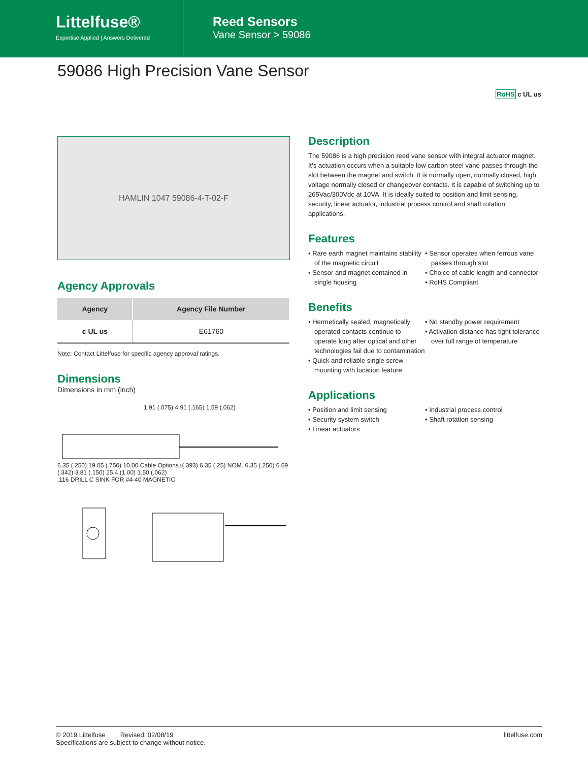Littelfuse®
Expertise Applied | Answers Delivered
Reed Sensors
Vane Sensor > 59086
59086 High Precision Vane Sensor
RoHS c UL us
HAMLIN 1047 59086-4-T-02-F
Agency Approvals
| Agency | Agency File Number |
| --- | --- |
| c UL us | E61760 |
Note: Contact Littelfuse for specific agency approval ratings.
Dimensions
Dimensions in mm (inch)
1.91 (.075) 4.91 (.165) 1.59 (.062)
6.35 (.250) 19.05 (.750) 10.00 Cable Options±(.393) 6.35 (.25) NOM. 6.35 (.250) 6.69 (.342) 3.81 (.150) 25.4 (1.00) 1.50 (.062)
.116 DRILL C SINK FOR #4-40 MAGNETIC
Description
The 59086 is a high precision reed vane sensor with integral actuator magnet. It's actuation occurs when a suitable low carbon steel vane passes through the slot between the magnet and switch. It is normally open, normally closed, high voltage normally closed or changeover contacts. It is capable of switching up to 265Vac/300Vdc at 10VA. It is ideally suited to position and limit sensing, security, linear actuator, industrial process control and shaft rotation applications.
Features
• Rare earth magnet maintains stability of the magnetic circuit
• Sensor and magnet contained in single housing
• Sensor operates when ferrous vane passes through slot
• Choice of cable length and connector
• RoHS Compliant
Benefits
• Hermetically sealed, magnetically operated contacts continue to operate long after optical and other technologies fail due to contamination
• Quick and reliable single screw mounting with location feature
• No standby power requirement
• Activation distance has tight tolerance over full range of temperature
Applications
• Position and limit sensing
• Security system switch
• Linear actuators
• Industrial process control
• Shaft rotation sensing
© 2019 Littelfuse Revised: 02/08/19
Specifications are subject to change without notice.
littelfuse.com